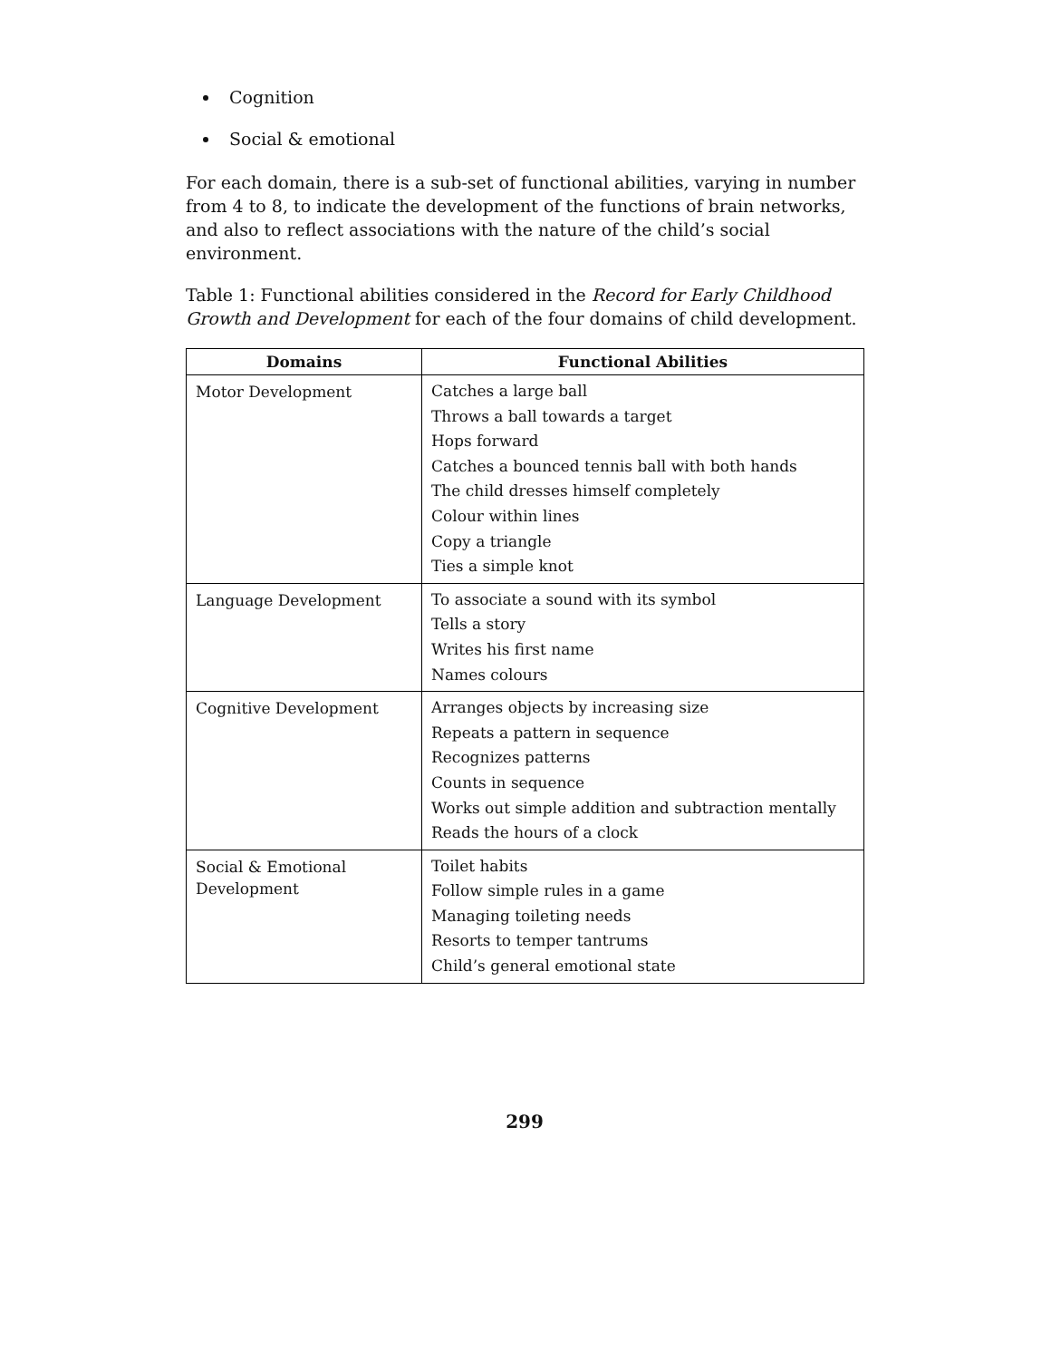Cognition
Social & emotional
For each domain, there is a sub-set of functional abilities, varying in number from 4 to 8, to indicate the development of the functions of brain networks, and also to reflect associations with the nature of the child’s social environment.
Table 1: Functional abilities considered in the Record for Early Childhood Growth and Development for each of the four domains of child development.
| Domains | Functional Abilities |
| --- | --- |
| Motor Development | Catches a large ball Throws a ball towards a target Hops forward Catches a bounced tennis ball with both hands The child dresses himself completely Colour within lines Copy a triangle Ties a simple knot |
| Language Development | To associate a sound with its symbol Tells a story Writes his first name Names colours |
| Cognitive Development | Arranges objects by increasing size Repeats a pattern in sequence Recognizes patterns Counts in sequence Works out simple addition and subtraction mentally Reads the hours of a clock |
| Social & Emotional Development | Toilet habits Follow simple rules in a game Managing toileting needs Resorts to temper tantrums Child’s general emotional state |
299